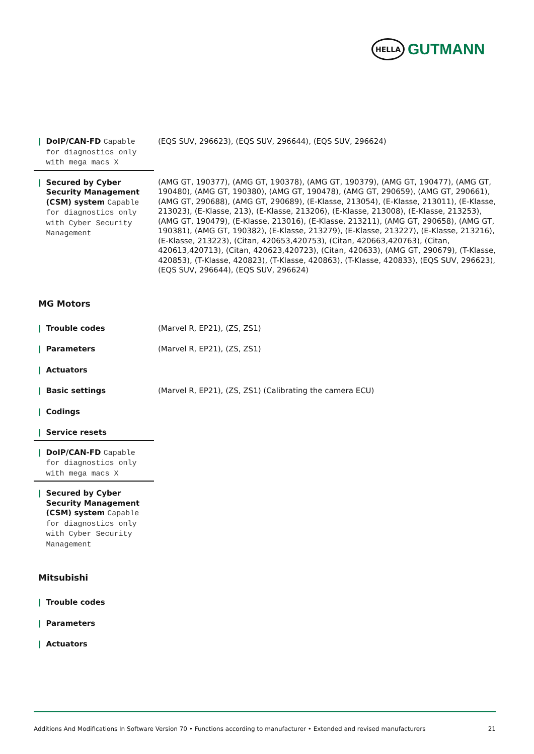HELLA
GUTMANN
| / DoIP/CAN-FD Capable for diagnostics only with mega macs X | (EQS SUV, 296623), (EQS SUV, 296644), (EQS SUV, 296624) |
| / Secured by Cyber Security Management (CSM) system Capable for diagnostics only with Cyber Security Management | (AMG GT, 190377), (AMG GT, 190378), (AMG GT, 190379), (AMG GT, 190477), (AMG GT, 190480), (AMG GT, 190380), (AMG GT, 190478), (AMG GT, 290659), (AMG GT, 290661), (AMG GT, 290688), (AMG GT, 290689), (E-Klasse, 213054), (E-Klasse, 213011), (E-Klasse, 213023), (E-Klasse, 213), (E-Klasse, 213206), (E-Klasse, 213008), (E-Klasse, 213253), (AMG GT, 190479), (E-Klasse, 213016), (E-Klasse, 213211), (AMG GT, 290658), (AMG GT, 190381), (AMG GT, 190382), (E-Klasse, 213279), (E-Klasse, 213227), (E-Klasse, 213216), (E-Klasse, 213223), (Citan, 420653,420753), (Citan, 420663,420763), (Citan, 420613,420713), (Citan, 420623,420723), (Citan, 420633), (AMG GT, 290679), (T-Klasse, 420853), (T-Klasse, 420823), (T-Klasse, 420863), (T-Klasse, 420833), (EQS SUV, 296623), (EQS SUV, 296644), (EQS SUV, 296624) |
MG Motors
| / Trouble codes | (Marvel R, EP21), (ZS, ZS1) |
| / Parameters | (Marvel R, EP21), (ZS, ZS1) |
| / Actuators | |
| / Basic settings | (Marvel R, EP21), (ZS, ZS1) (Calibrating the camera ECU) |
| / Codings | |
| / Service resets | |
| / DoIP/CAN-FD Capable for diagnostics only with mega macs X | |
| / Secured by Cyber Security Management (CSM) system Capable for diagnostics only with Cyber Security Management | |
Mitsubishi
| / Trouble codes | |
| / Parameters | |
| / Actuators | |
Additions And Modifications In Software Version 70 • Functions according to manufacturer • Extended and revised manufacturers 21